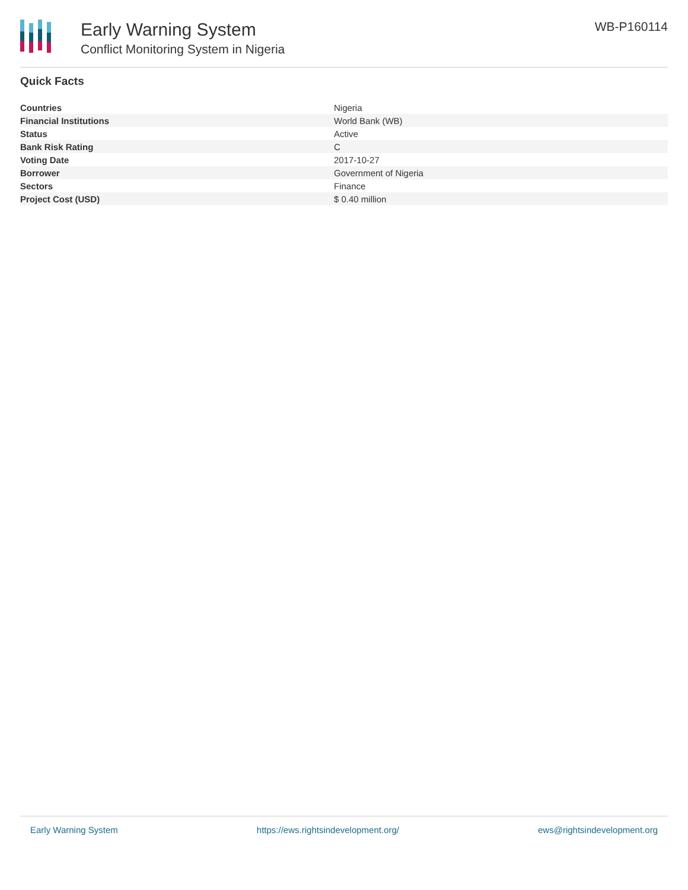Early Warning System
Conflict Monitoring System in Nigeria
WB-P160114
Quick Facts
| Countries | Nigeria |
| Financial Institutions | World Bank (WB) |
| Status | Active |
| Bank Risk Rating | C |
| Voting Date | 2017-10-27 |
| Borrower | Government of Nigeria |
| Sectors | Finance |
| Project Cost (USD) | $ 0.40 million |
Early Warning System https://ews.rightsindevelopment.org/ ews@rightsindevelopment.org